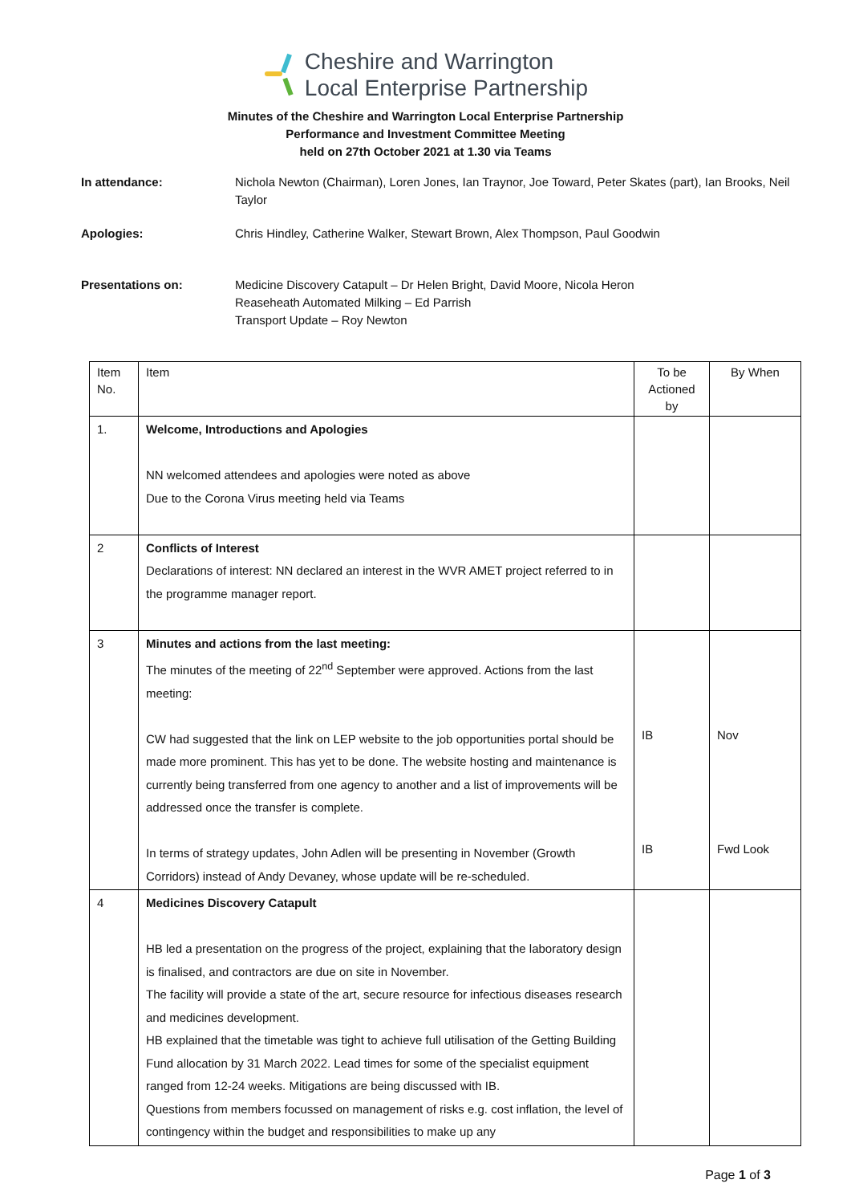Cheshire and Warrington
Local Enterprise Partnership
Minutes of the Cheshire and Warrington Local Enterprise Partnership
Performance and Investment Committee Meeting
held on 27th October 2021 at 1.30 via Teams
In attendance: Nichola Newton (Chairman), Loren Jones, Ian Traynor, Joe Toward, Peter Skates (part), Ian Brooks, Neil Taylor
Apologies: Chris Hindley, Catherine Walker, Stewart Brown, Alex Thompson, Paul Goodwin
Presentations on: Medicine Discovery Catapult – Dr Helen Bright, David Moore, Nicola Heron
Reaseheath Automated Milking – Ed Parrish
Transport Update – Roy Newton
| Item No. | Item | To be Actioned by | By When |
| --- | --- | --- | --- |
| 1. | Welcome, Introductions and Apologies NN welcomed attendees and apologies were noted as above Due to the Corona Virus meeting held via Teams | | |
| 2 | Conflicts of Interest Declarations of interest: NN declared an interest in the WVR AMET project referred to in the programme manager report. | | |
| 3 | Minutes and actions from the last meeting: The minutes of the meeting of 22<sup>nd</sup> September were approved. Actions from the last meeting: CW had suggested that the link on LEP website to the job opportunities portal should be made more prominent. This has yet to be done. The website hosting and maintenance is currently being transferred from one agency to another and a list of improvements will be addressed once the transfer is complete. In terms of strategy updates, John Adlen will be presenting in November (Growth Corridors) instead of Andy Devaney, whose update will be re-scheduled. | IB IB | Nov Fwd Look |
| 4 | Medicines Discovery Catapult HB led a presentation on the progress of the project, explaining that the laboratory design is finalised, and contractors are due on site in November. The facility will provide a state of the art, secure resource for infectious diseases research and medicines development. HB explained that the timetable was tight to achieve full utilisation of the Getting Building Fund allocation by 31 March 2022. Lead times for some of the specialist equipment ranged from 12-24 weeks. Mitigations are being discussed with IB. Questions from members focussed on management of risks e.g. cost inflation, the level of contingency within the budget and responsibilities to make up any | | |
Page 1 of 3